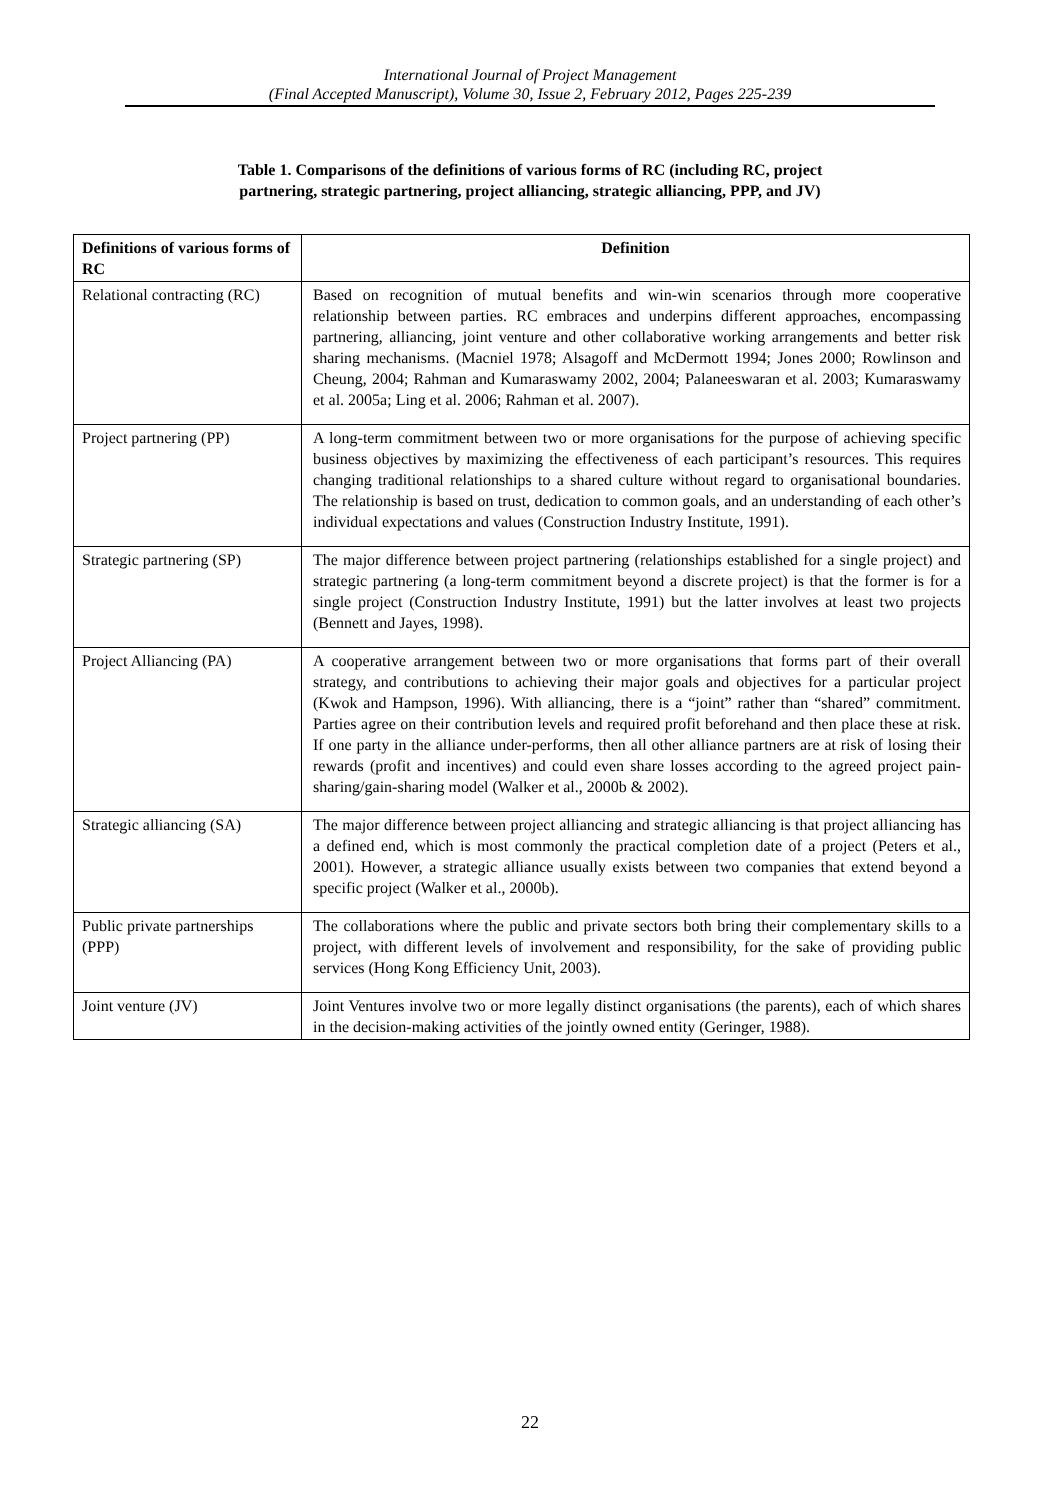International Journal of Project Management
(Final Accepted Manuscript), Volume 30, Issue 2, February 2012, Pages 225-239
Table 1. Comparisons of the definitions of various forms of RC (including RC, project
partnering, strategic partnering, project alliancing, strategic alliancing, PPP, and JV)
| Definitions of various forms of RC | Definition |
| --- | --- |
| Relational contracting (RC) | Based on recognition of mutual benefits and win-win scenarios through more cooperative relationship between parties. RC embraces and underpins different approaches, encompassing partnering, alliancing, joint venture and other collaborative working arrangements and better risk sharing mechanisms. (Macniel 1978; Alsagoff and McDermott 1994; Jones 2000; Rowlinson and Cheung, 2004; Rahman and Kumaraswamy 2002, 2004; Palaneeswaran et al. 2003; Kumaraswamy et al. 2005a; Ling et al. 2006; Rahman et al. 2007). |
| Project partnering (PP) | A long-term commitment between two or more organisations for the purpose of achieving specific business objectives by maximizing the effectiveness of each participant’s resources. This requires changing traditional relationships to a shared culture without regard to organisational boundaries. The relationship is based on trust, dedication to common goals, and an understanding of each other’s individual expectations and values (Construction Industry Institute, 1991). |
| Strategic partnering (SP) | The major difference between project partnering (relationships established for a single project) and strategic partnering (a long-term commitment beyond a discrete project) is that the former is for a single project (Construction Industry Institute, 1991) but the latter involves at least two projects (Bennett and Jayes, 1998). |
| Project Alliancing (PA) | A cooperative arrangement between two or more organisations that forms part of their overall strategy, and contributions to achieving their major goals and objectives for a particular project (Kwok and Hampson, 1996). With alliancing, there is a “joint” rather than “shared” commitment. Parties agree on their contribution levels and required profit beforehand and then place these at risk. If one party in the alliance under-performs, then all other alliance partners are at risk of losing their rewards (profit and incentives) and could even share losses according to the agreed project pain-sharing/gain-sharing model (Walker et al., 2000b & 2002). |
| Strategic alliancing (SA) | The major difference between project alliancing and strategic alliancing is that project alliancing has a defined end, which is most commonly the practical completion date of a project (Peters et al., 2001). However, a strategic alliance usually exists between two companies that extend beyond a specific project (Walker et al., 2000b). |
| Public private partnerships (PPP) | The collaborations where the public and private sectors both bring their complementary skills to a project, with different levels of involvement and responsibility, for the sake of providing public services (Hong Kong Efficiency Unit, 2003). |
| Joint venture (JV) | Joint Ventures involve two or more legally distinct organisations (the parents), each of which shares in the decision-making activities of the jointly owned entity (Geringer, 1988). |
22